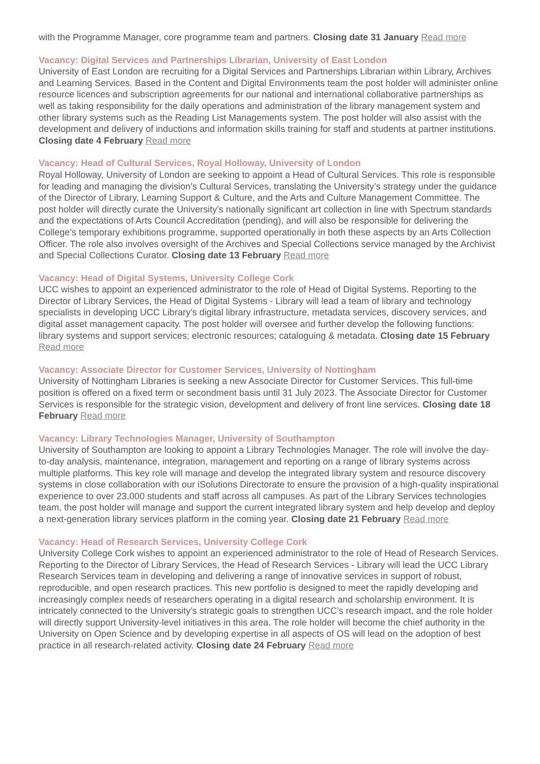with the Programme Manager, core programme team and partners. Closing date 31 January Read more
Vacancy: Digital Services and Partnerships Librarian, University of East London
University of East London are recruiting for a Digital Services and Partnerships Librarian within Library, Archives and Learning Services. Based in the Content and Digital Environments team the post holder will administer online resource licences and subscription agreements for our national and international collaborative partnerships as well as taking responsibility for the daily operations and administration of the library management system and other library systems such as the Reading List Managements system. The post holder will also assist with the development and delivery of inductions and information skills training for staff and students at partner institutions. Closing date 4 February Read more
Vacancy: Head of Cultural Services, Royal Holloway, University of London
Royal Holloway, University of London are seeking to appoint a Head of Cultural Services. This role is responsible for leading and managing the division’s Cultural Services, translating the University’s strategy under the guidance of the Director of Library, Learning Support & Culture, and the Arts and Culture Management Committee. The post holder will directly curate the University’s nationally significant art collection in line with Spectrum standards and the expectations of Arts Council Accreditation (pending), and will also be responsible for delivering the College’s temporary exhibitions programme, supported operationally in both these aspects by an Arts Collection Officer. The role also involves oversight of the Archives and Special Collections service managed by the Archivist and Special Collections Curator. Closing date 13 February Read more
Vacancy: Head of Digital Systems, University College Cork
UCC wishes to appoint an experienced administrator to the role of Head of Digital Systems. Reporting to the Director of Library Services, the Head of Digital Systems - Library will lead a team of library and technology specialists in developing UCC Library’s digital library infrastructure, metadata services, discovery services, and digital asset management capacity. The post holder will oversee and further develop the following functions: library systems and support services; electronic resources; cataloguing & metadata. Closing date 15 February Read more
Vacancy: Associate Director for Customer Services, University of Nottingham
University of Nottingham Libraries is seeking a new Associate Director for Customer Services. This full-time position is offered on a fixed term or secondment basis until 31 July 2023. The Associate Director for Customer Services is responsible for the strategic vision, development and delivery of front line services. Closing date 18 February Read more
Vacancy: Library Technologies Manager, University of Southampton
University of Southampton are looking to appoint a Library Technologies Manager. The role will involve the day-to-day analysis, maintenance, integration, management and reporting on a range of library systems across multiple platforms. This key role will manage and develop the integrated library system and resource discovery systems in close collaboration with our iSolutions Directorate to ensure the provision of a high-quality inspirational experience to over 23,000 students and staff across all campuses. As part of the Library Services technologies team, the post holder will manage and support the current integrated library system and help develop and deploy a next-generation library services platform in the coming year. Closing date 21 February Read more
Vacancy: Head of Research Services, University College Cork
University College Cork wishes to appoint an experienced administrator to the role of Head of Research Services. Reporting to the Director of Library Services, the Head of Research Services - Library will lead the UCC Library Research Services team in developing and delivering a range of innovative services in support of robust, reproducible, and open research practices. This new portfolio is designed to meet the rapidly developing and increasingly complex needs of researchers operating in a digital research and scholarship environment. It is intricately connected to the University’s strategic goals to strengthen UCC’s research impact, and the role holder will directly support University-level initiatives in this area. The role holder will become the chief authority in the University on Open Science and by developing expertise in all aspects of OS will lead on the adoption of best practice in all research-related activity. Closing date 24 February Read more